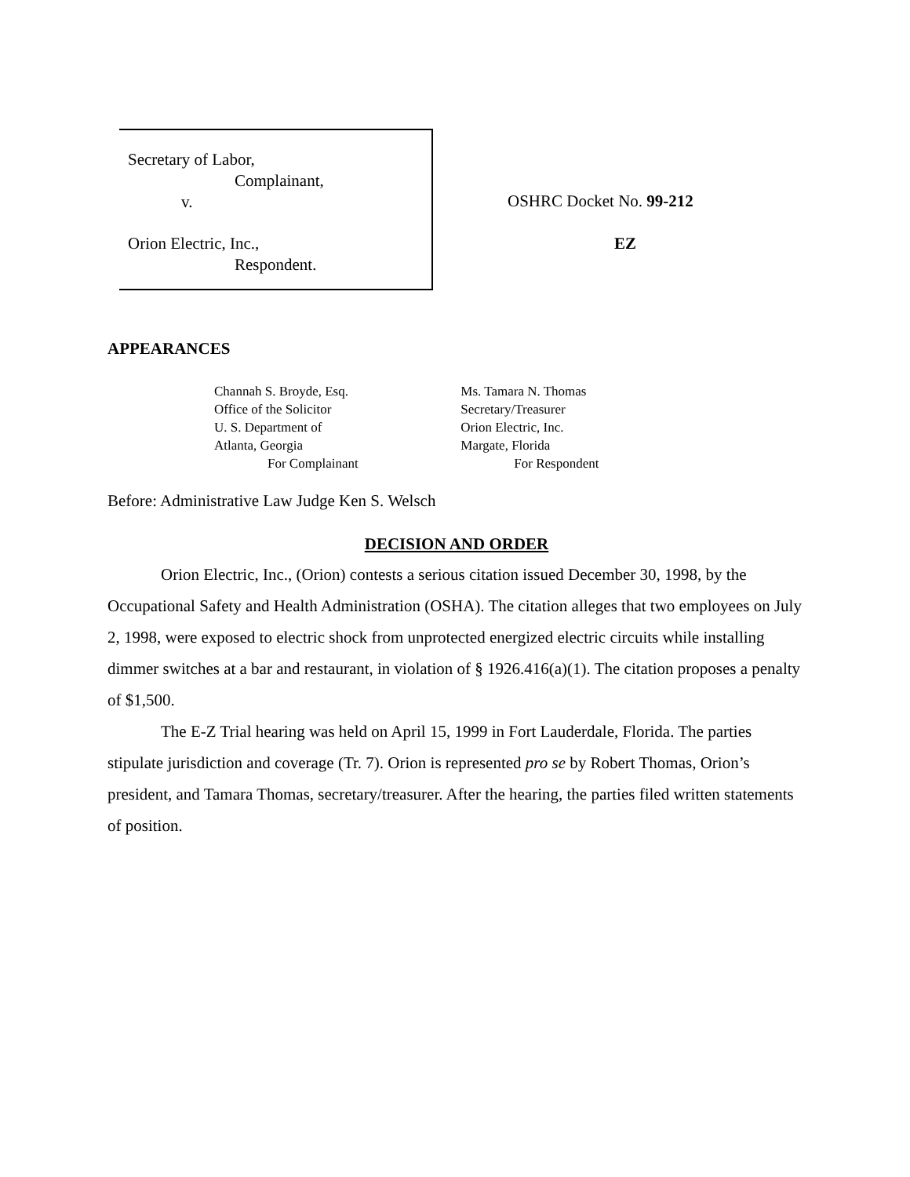Secretary of Labor,
Complainant,
v.
Orion Electric, Inc.,
Respondent.
OSHRC Docket No. 99-212
EZ
APPEARANCES
Channah S. Broyde, Esq.
Office of the Solicitor
U. S. Department of
Atlanta, Georgia
For Complainant
Ms. Tamara N. Thomas
Secretary/Treasurer
Orion Electric, Inc.
Margate, Florida
For Respondent
Before: Administrative Law Judge Ken S. Welsch
DECISION AND ORDER
Orion Electric, Inc., (Orion) contests a serious citation issued December 30, 1998, by the Occupational Safety and Health Administration (OSHA). The citation alleges that two employees on July 2, 1998, were exposed to electric shock from unprotected energized electric circuits while installing dimmer switches at a bar and restaurant, in violation of § 1926.416(a)(1). The citation proposes a penalty of $1,500.
The E-Z Trial hearing was held on April 15, 1999 in Fort Lauderdale, Florida. The parties stipulate jurisdiction and coverage (Tr. 7). Orion is represented pro se by Robert Thomas, Orion’s president, and Tamara Thomas, secretary/treasurer. After the hearing, the parties filed written statements of position.